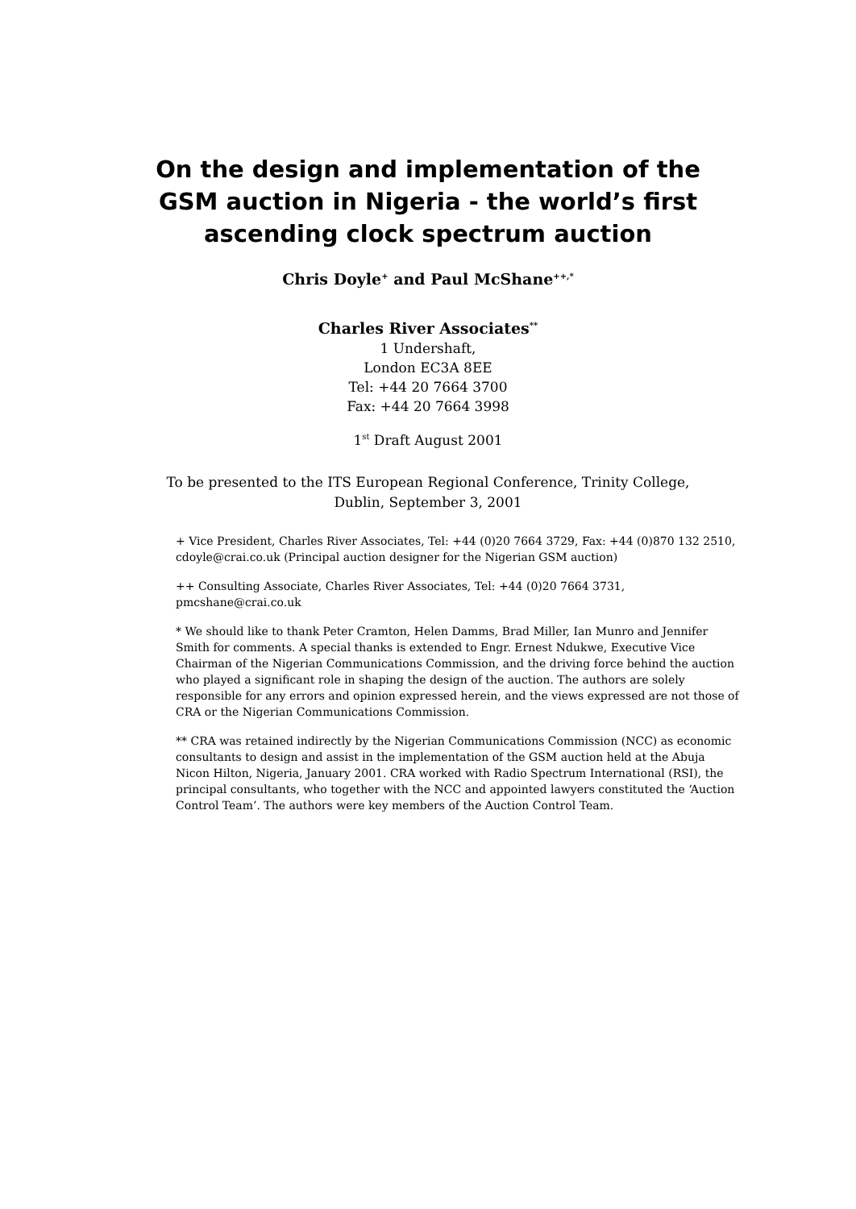On the design and implementation of the
GSM auction in Nigeria - the world’s first
ascending clock spectrum auction
Chris Doyle<sup>+</sup> and Paul McShane<sup>++,*</sup>
Charles River Associates<sup>**</sup>
1 Undershaft,
London EC3A 8EE
Tel: +44 20 7664 3700
Fax: +44 20 7664 3998
1<sup>st</sup> Draft August 2001
To be presented to the ITS European Regional Conference, Trinity College, Dublin, September 3, 2001
+ Vice President, Charles River Associates, Tel: +44 (0)20 7664 3729, Fax: +44 (0)870 132 2510, cdoyle@crai.co.uk (Principal auction designer for the Nigerian GSM auction)
++ Consulting Associate, Charles River Associates, Tel: +44 (0)20 7664 3731, pmcshane@crai.co.uk
* We should like to thank Peter Cramton, Helen Damms, Brad Miller, Ian Munro and Jennifer Smith for comments. A special thanks is extended to Engr. Ernest Ndukwe, Executive Vice Chairman of the Nigerian Communications Commission, and the driving force behind the auction who played a significant role in shaping the design of the auction. The authors are solely responsible for any errors and opinion expressed herein, and the views expressed are not those of CRA or the Nigerian Communications Commission.
** CRA was retained indirectly by the Nigerian Communications Commission (NCC) as economic consultants to design and assist in the implementation of the GSM auction held at the Abuja Nicon Hilton, Nigeria, January 2001. CRA worked with Radio Spectrum International (RSI), the principal consultants, who together with the NCC and appointed lawyers constituted the ‘Auction Control Team’. The authors were key members of the Auction Control Team.